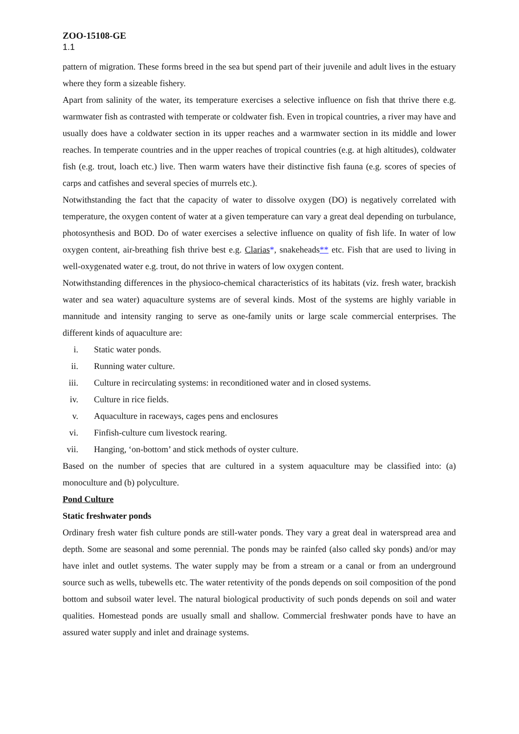ZOO-15108-GE
1.1
pattern of migration. These forms breed in the sea but spend part of their juvenile and adult lives in the estuary where they form a sizeable fishery.
Apart from salinity of the water, its temperature exercises a selective influence on fish that thrive there e.g. warmwater fish as contrasted with temperate or coldwater fish. Even in tropical countries, a river may have and usually does have a coldwater section in its upper reaches and a warmwater section in its middle and lower reaches. In temperate countries and in the upper reaches of tropical countries (e.g. at high altitudes), coldwater fish (e.g. trout, loach etc.) live. Then warm waters have their distinctive fish fauna (e.g. scores of species of carps and catfishes and several species of murrels etc.).
Notwithstanding the fact that the capacity of water to dissolve oxygen (DO) is negatively correlated with temperature, the oxygen content of water at a given temperature can vary a great deal depending on turbulance, photosynthesis and BOD. Do of water exercises a selective influence on quality of fish life. In water of low oxygen content, air-breathing fish thrive best e.g. Clarias*, snakeheads** etc. Fish that are used to living in well-oxygenated water e.g. trout, do not thrive in waters of low oxygen content.
Notwithstanding differences in the physioco-chemical characteristics of its habitats (viz. fresh water, brackish water and sea water) aquaculture systems are of several kinds. Most of the systems are highly variable in mannitude and intensity ranging to serve as one-family units or large scale commercial enterprises. The different kinds of aquaculture are:
i. Static water ponds.
ii. Running water culture.
iii. Culture in recirculating systems: in reconditioned water and in closed systems.
iv. Culture in rice fields.
v. Aquaculture in raceways, cages pens and enclosures
vi. Finfish-culture cum livestock rearing.
vii. Hanging, ‘on-bottom’ and stick methods of oyster culture.
Based on the number of species that are cultured in a system aquaculture may be classified into: (a) monoculture and (b) polyculture.
Pond Culture
Static freshwater ponds
Ordinary fresh water fish culture ponds are still-water ponds. They vary a great deal in waterspread area and depth. Some are seasonal and some perennial. The ponds may be rainfed (also called sky ponds) and/or may have inlet and outlet systems. The water supply may be from a stream or a canal or from an underground source such as wells, tubewells etc. The water retentivity of the ponds depends on soil composition of the pond bottom and subsoil water level. The natural biological productivity of such ponds depends on soil and water qualities. Homestead ponds are usually small and shallow. Commercial freshwater ponds have to have an assured water supply and inlet and drainage systems.